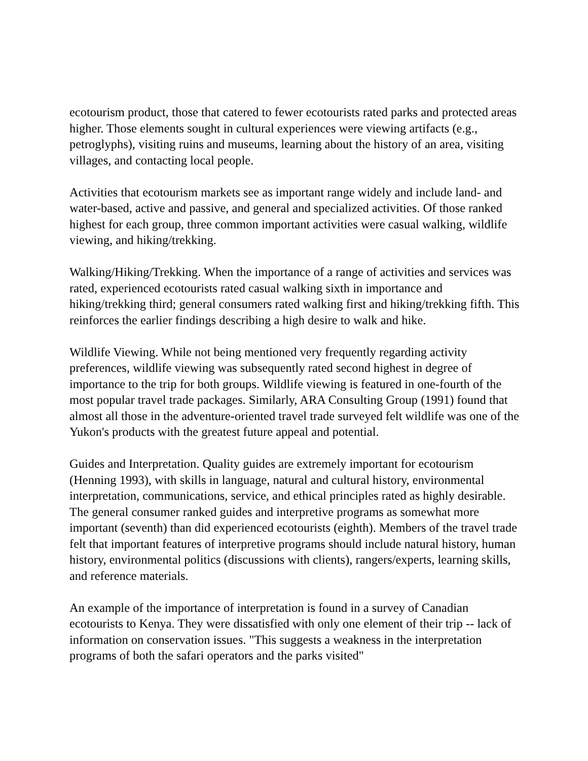ecotourism product, those that catered to fewer ecotourists rated parks and protected areas higher. Those elements sought in cultural experiences were viewing artifacts (e.g., petroglyphs), visiting ruins and museums, learning about the history of an area, visiting villages, and contacting local people.
Activities that ecotourism markets see as important range widely and include land- and water-based, active and passive, and general and specialized activities. Of those ranked highest for each group, three common important activities were casual walking, wildlife viewing, and hiking/trekking.
Walking/Hiking/Trekking. When the importance of a range of activities and services was rated, experienced ecotourists rated casual walking sixth in importance and hiking/trekking third; general consumers rated walking first and hiking/trekking fifth. This reinforces the earlier findings describing a high desire to walk and hike.
Wildlife Viewing. While not being mentioned very frequently regarding activity preferences, wildlife viewing was subsequently rated second highest in degree of importance to the trip for both groups. Wildlife viewing is featured in one-fourth of the most popular travel trade packages. Similarly, ARA Consulting Group (1991) found that almost all those in the adventure-oriented travel trade surveyed felt wildlife was one of the Yukon's products with the greatest future appeal and potential.
Guides and Interpretation. Quality guides are extremely important for ecotourism (Henning 1993), with skills in language, natural and cultural history, environmental interpretation, communications, service, and ethical principles rated as highly desirable. The general consumer ranked guides and interpretive programs as somewhat more important (seventh) than did experienced ecotourists (eighth). Members of the travel trade felt that important features of interpretive programs should include natural history, human history, environmental politics (discussions with clients), rangers/experts, learning skills, and reference materials.
An example of the importance of interpretation is found in a survey of Canadian ecotourists to Kenya. They were dissatisfied with only one element of their trip -- lack of information on conservation issues. "This suggests a weakness in the interpretation programs of both the safari operators and the parks visited"